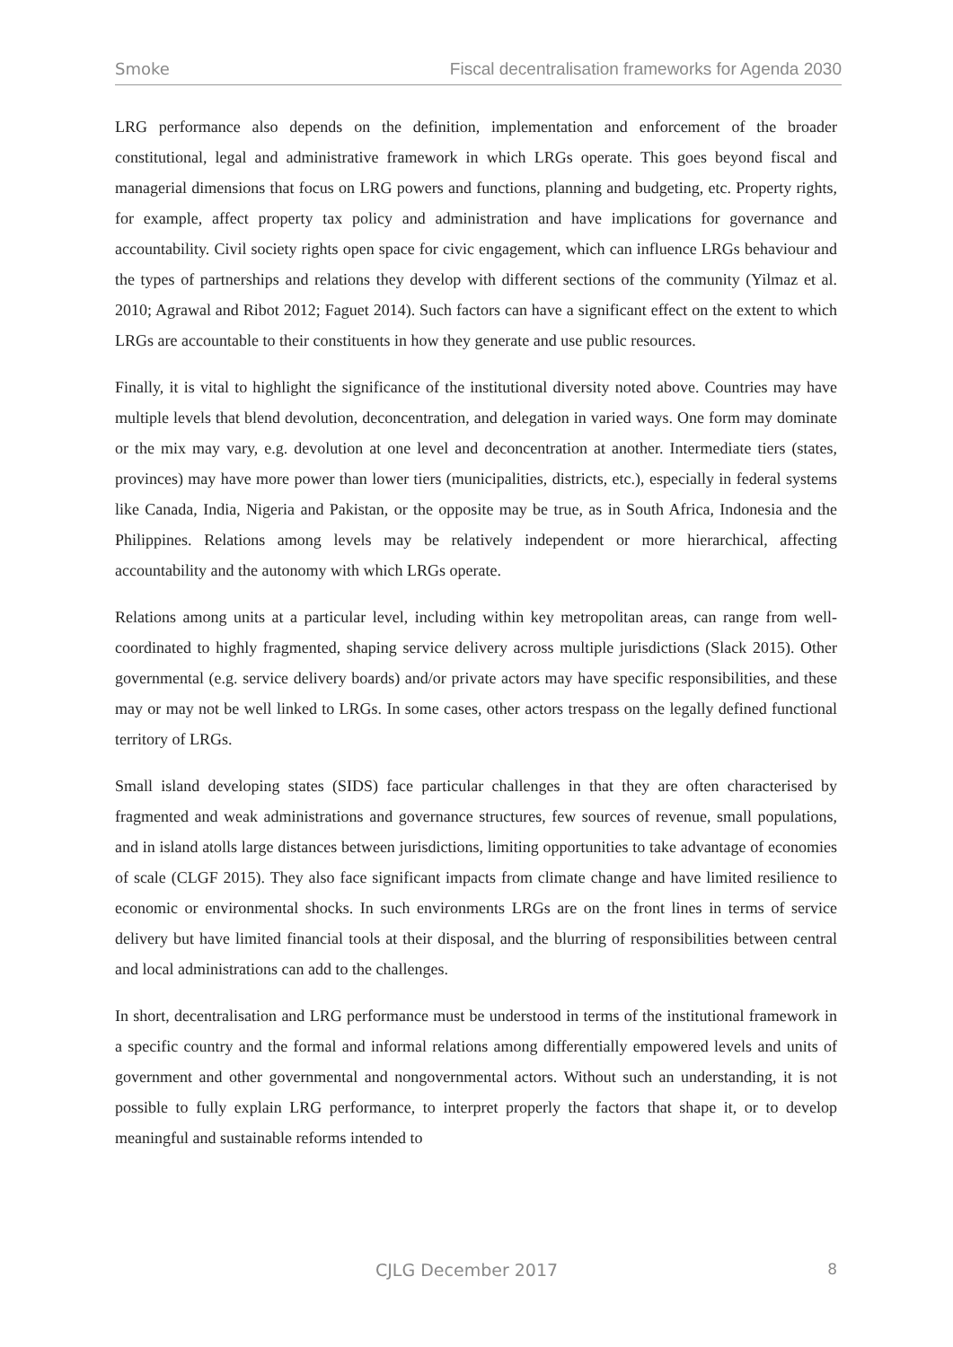Smoke Fiscal decentralisation frameworks for Agenda 2030
LRG performance also depends on the definition, implementation and enforcement of the broader constitutional, legal and administrative framework in which LRGs operate. This goes beyond fiscal and managerial dimensions that focus on LRG powers and functions, planning and budgeting, etc. Property rights, for example, affect property tax policy and administration and have implications for governance and accountability. Civil society rights open space for civic engagement, which can influence LRGs behaviour and the types of partnerships and relations they develop with different sections of the community (Yilmaz et al. 2010; Agrawal and Ribot 2012; Faguet 2014). Such factors can have a significant effect on the extent to which LRGs are accountable to their constituents in how they generate and use public resources.
Finally, it is vital to highlight the significance of the institutional diversity noted above. Countries may have multiple levels that blend devolution, deconcentration, and delegation in varied ways. One form may dominate or the mix may vary, e.g. devolution at one level and deconcentration at another. Intermediate tiers (states, provinces) may have more power than lower tiers (municipalities, districts, etc.), especially in federal systems like Canada, India, Nigeria and Pakistan, or the opposite may be true, as in South Africa, Indonesia and the Philippines. Relations among levels may be relatively independent or more hierarchical, affecting accountability and the autonomy with which LRGs operate.
Relations among units at a particular level, including within key metropolitan areas, can range from well-coordinated to highly fragmented, shaping service delivery across multiple jurisdictions (Slack 2015). Other governmental (e.g. service delivery boards) and/or private actors may have specific responsibilities, and these may or may not be well linked to LRGs. In some cases, other actors trespass on the legally defined functional territory of LRGs.
Small island developing states (SIDS) face particular challenges in that they are often characterised by fragmented and weak administrations and governance structures, few sources of revenue, small populations, and in island atolls large distances between jurisdictions, limiting opportunities to take advantage of economies of scale (CLGF 2015). They also face significant impacts from climate change and have limited resilience to economic or environmental shocks. In such environments LRGs are on the front lines in terms of service delivery but have limited financial tools at their disposal, and the blurring of responsibilities between central and local administrations can add to the challenges.
In short, decentralisation and LRG performance must be understood in terms of the institutional framework in a specific country and the formal and informal relations among differentially empowered levels and units of government and other governmental and nongovernmental actors. Without such an understanding, it is not possible to fully explain LRG performance, to interpret properly the factors that shape it, or to develop meaningful and sustainable reforms intended to
CJLG December 2017 8